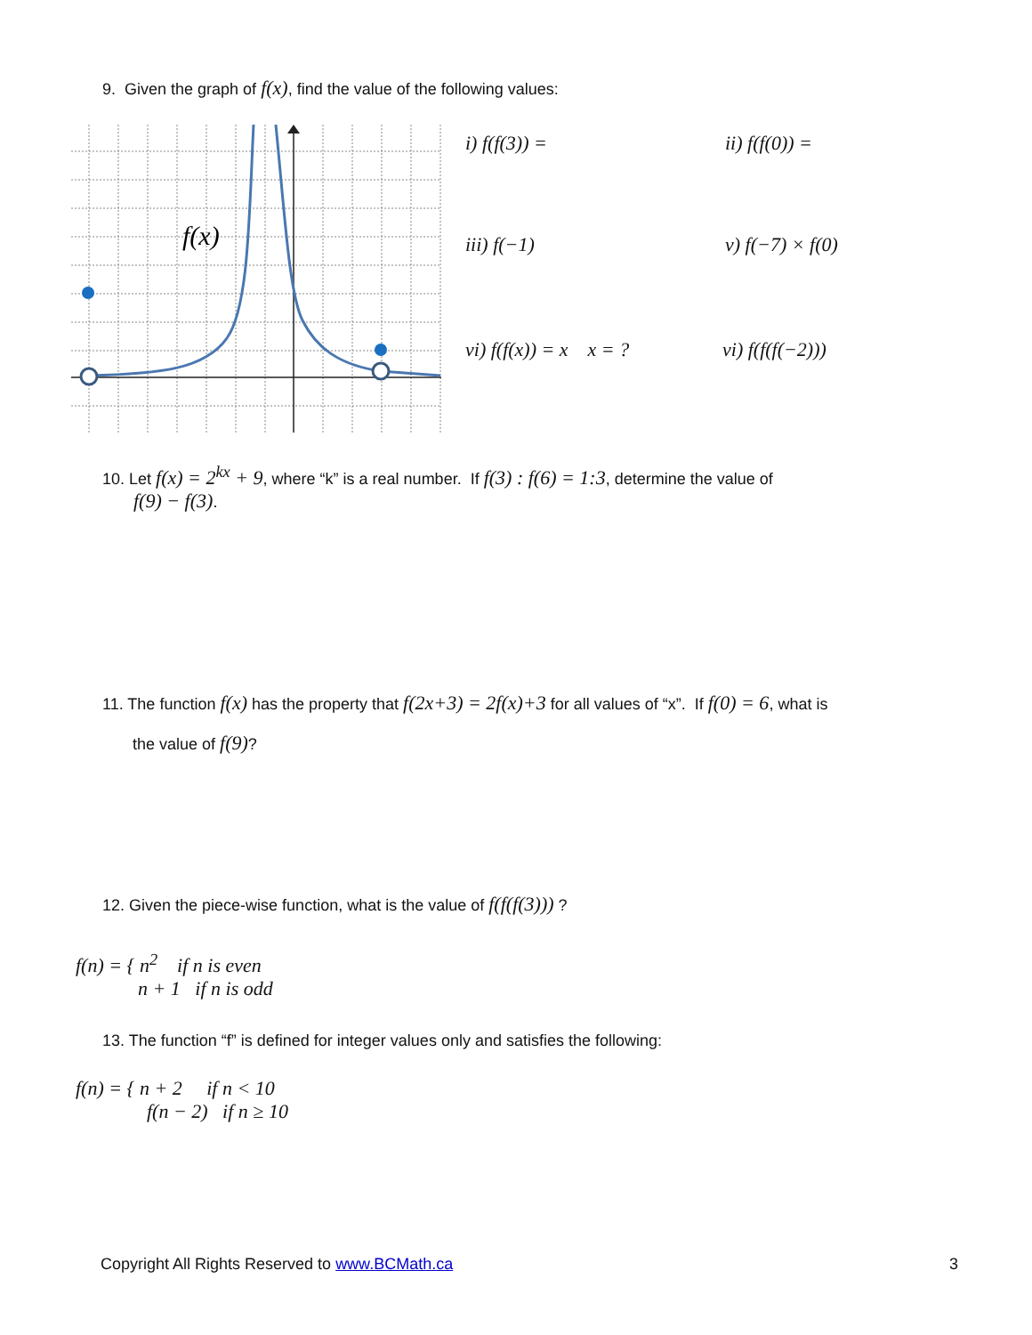9. Given the graph of f(x), find the value of the following values:
f(x)
i) f(f(3)) = ii) f(f(0)) =
iii) f(−1) v) f(−7) × f(0)
vi) f(f(x)) = x x = ? vi) f(f(f(−2)))
10. Let f(x) = 2<sup>kx</sup> + 9, where “k” is a real number. If f(3) : f(6) = 1:3, determine the value of
f(9) − f(3).
11. The function f(x) has the property that f(2x+3) = 2f(x)+3 for all values of “x”. If f(0) = 6, what is
the value of f(9)?
12. Given the piece-wise function, what is the value of f(f(f(3))) ?
f(n) = { n<sup>2</sup> if n is even
n + 1 if n is odd
13. The function “f” is defined for integer values only and satisfies the following:
f(n) = { n + 2 if n < 10
f(n − 2) if n ≥ 10
Copyright All Rights Reserved to www.BCMath.ca
3